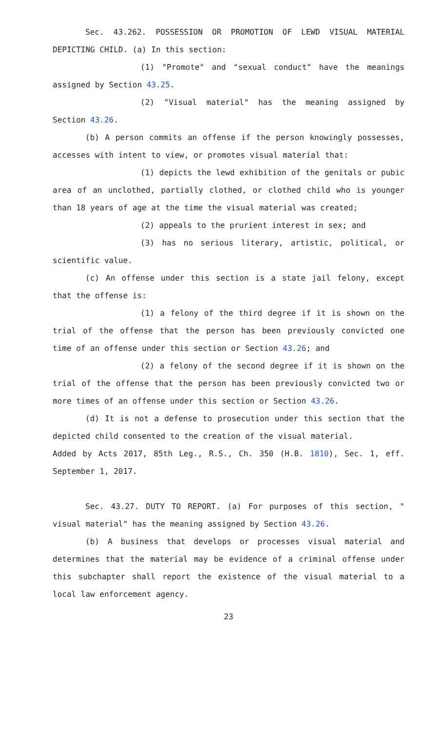Sec. 43.262. POSSESSION OR PROMOTION OF LEWD VISUAL MATERIAL DEPICTING CHILD. (a) In this section:
(1) "Promote" and "sexual conduct" have the meanings assigned by Section 43.25.
(2) "Visual material" has the meaning assigned by Section 43.26.
(b) A person commits an offense if the person knowingly possesses, accesses with intent to view, or promotes visual material that:
(1) depicts the lewd exhibition of the genitals or pubic area of an unclothed, partially clothed, or clothed child who is younger than 18 years of age at the time the visual material was created;
(2) appeals to the prurient interest in sex; and
(3) has no serious literary, artistic, political, or scientific value.
(c) An offense under this section is a state jail felony, except that the offense is:
(1) a felony of the third degree if it is shown on the trial of the offense that the person has been previously convicted one time of an offense under this section or Section 43.26; and
(2) a felony of the second degree if it is shown on the trial of the offense that the person has been previously convicted two or more times of an offense under this section or Section 43.26.
(d) It is not a defense to prosecution under this section that the depicted child consented to the creation of the visual material.
Added by Acts 2017, 85th Leg., R.S., Ch. 350 (H.B. 1810), Sec. 1, eff. September 1, 2017.
Sec. 43.27. DUTY TO REPORT. (a) For purposes of this section, " visual material" has the meaning assigned by Section 43.26.
(b) A business that develops or processes visual material and determines that the material may be evidence of a criminal offense under this subchapter shall report the existence of the visual material to a local law enforcement agency.
23